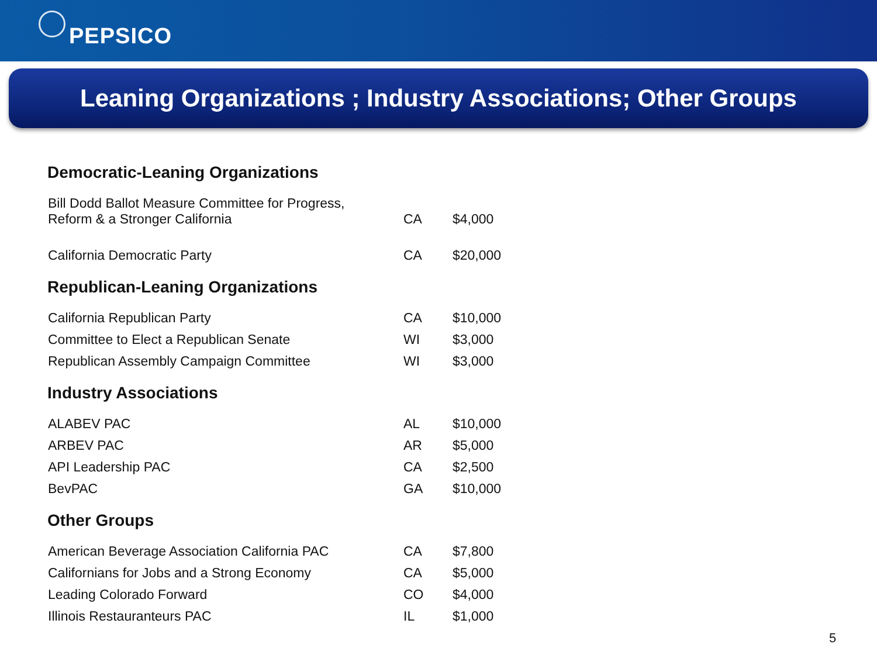PEPSICO
Leaning Organizations ; Industry Associations; Other Groups
Democratic-Leaning Organizations
| Bill Dodd Ballot Measure Committee for Progress, Reform & a Stronger California | CA | $4,000 |
| California Democratic Party | CA | $20,000 |
Republican-Leaning Organizations
| California Republican Party | CA | $10,000 |
| Committee to Elect a Republican Senate | WI | $3,000 |
| Republican Assembly Campaign Committee | WI | $3,000 |
Industry Associations
| ALABEV PAC | AL | $10,000 |
| ARBEV PAC | AR | $5,000 |
| API Leadership PAC | CA | $2,500 |
| BevPAC | GA | $10,000 |
Other Groups
| American Beverage Association California PAC | CA | $7,800 |
| Californians for Jobs and a Strong Economy | CA | $5,000 |
| Leading Colorado Forward | CO | $4,000 |
| Illinois Restauranteurs PAC | IL | $1,000 |
5